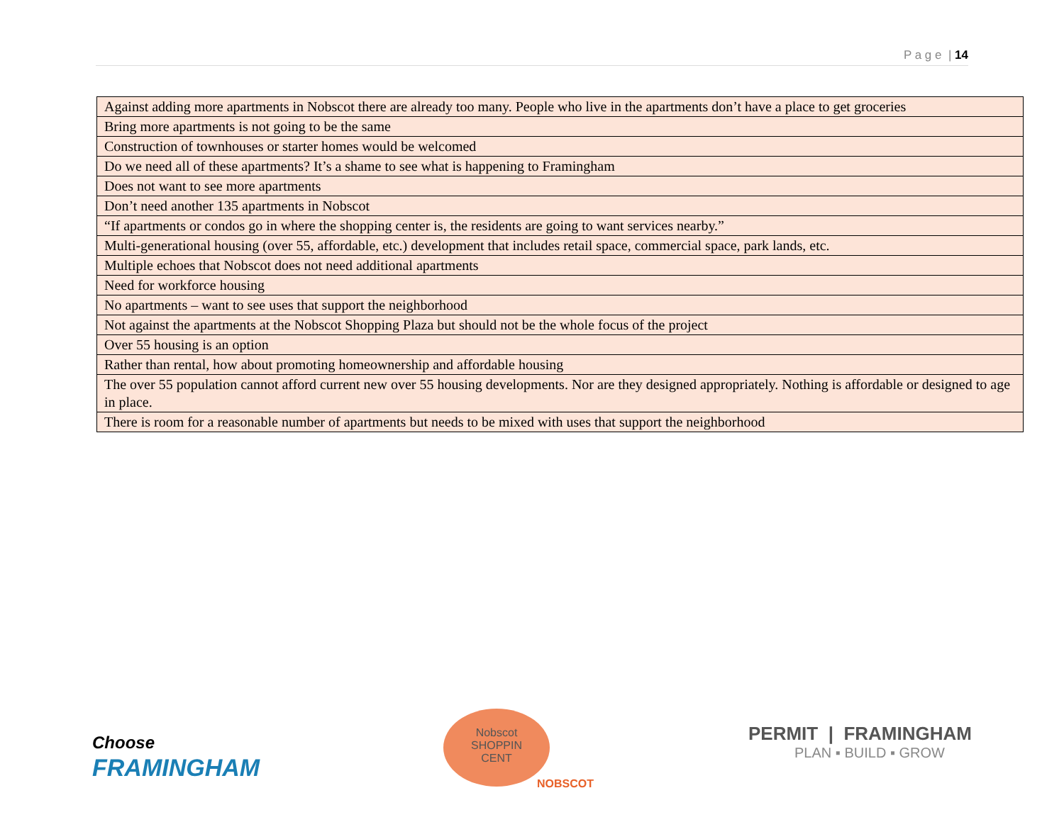P a g e | 14
| Against adding more apartments in Nobscot there are already too many. People who live in the apartments don’t have a place to get groceries |
| Bring more apartments is not going to be the same |
| Construction of townhouses or starter homes would be welcomed |
| Do we need all of these apartments? It’s a shame to see what is happening to Framingham |
| Does not want to see more apartments |
| Don’t need another 135 apartments in Nobscot |
| “If apartments or condos go in where the shopping center is, the residents are going to want services nearby.” |
| Multi-generational housing (over 55, affordable, etc.) development that includes retail space, commercial space, park lands, etc. |
| Multiple echoes that Nobscot does not need additional apartments |
| Need for workforce housing |
| No apartments – want to see uses that support the neighborhood |
| Not against the apartments at the Nobscot Shopping Plaza but should not be the whole focus of the project |
| Over 55 housing is an option |
| Rather than rental, how about promoting homeownership and affordable housing |
| The over 55 population cannot afford current new over 55 housing developments. Nor are they designed appropriately. Nothing is affordable or designed to age in place. |
| There is room for a reasonable number of apartments but needs to be mixed with uses that support the neighborhood |
Choose
FRAMINGHAM
Nobscot
SHOPPIN
CENT
NOBSCOT
PERMIT | FRAMINGHAM
PLAN ▪ BUILD ▪ GROW